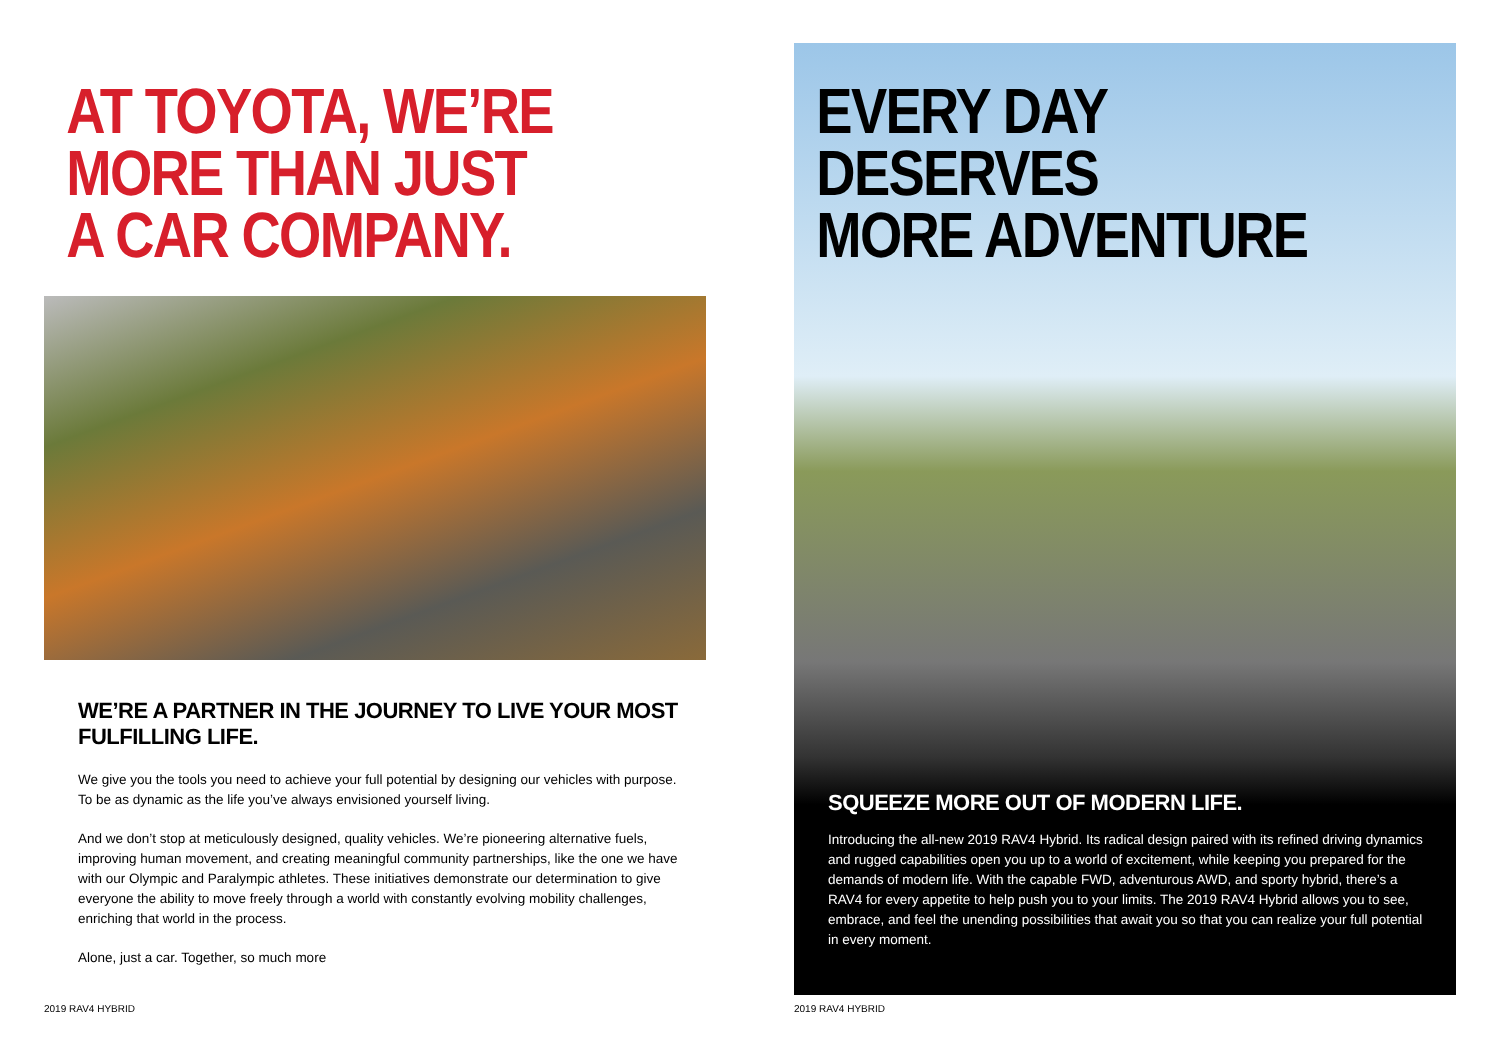AT TOYOTA, WE’RE
MORE THAN JUST
A CAR COMPANY.
WE’RE A PARTNER IN THE JOURNEY TO LIVE YOUR MOST FULFILLING LIFE.
We give you the tools you need to achieve your full potential by designing our vehicles with purpose. To be as dynamic as the life you’ve always envisioned yourself living.
And we don’t stop at meticulously designed, quality vehicles. We’re pioneering alternative fuels, improving human movement, and creating meaningful community partnerships, like the one we have with our Olympic and Paralympic athletes. These initiatives demonstrate our determination to give everyone the ability to move freely through a world with constantly evolving mobility challenges, enriching that world in the process.
Alone, just a car. Together, so much more
2019 RAV4 HYBRID
EVERY DAY DESERVES
MORE ADVENTURE
SQUEEZE MORE OUT OF MODERN LIFE.
Introducing the all-new 2019 RAV4 Hybrid. Its radical design paired with its refined driving dynamics and rugged capabilities open you up to a world of excitement, while keeping you prepared for the demands of modern life. With the capable FWD, adventurous AWD, and sporty hybrid, there’s a RAV4 for every appetite to help push you to your limits. The 2019 RAV4 Hybrid allows you to see, embrace, and feel the unending possibilities that await you so that you can realize your full potential in every moment.
2019 RAV4 HYBRID